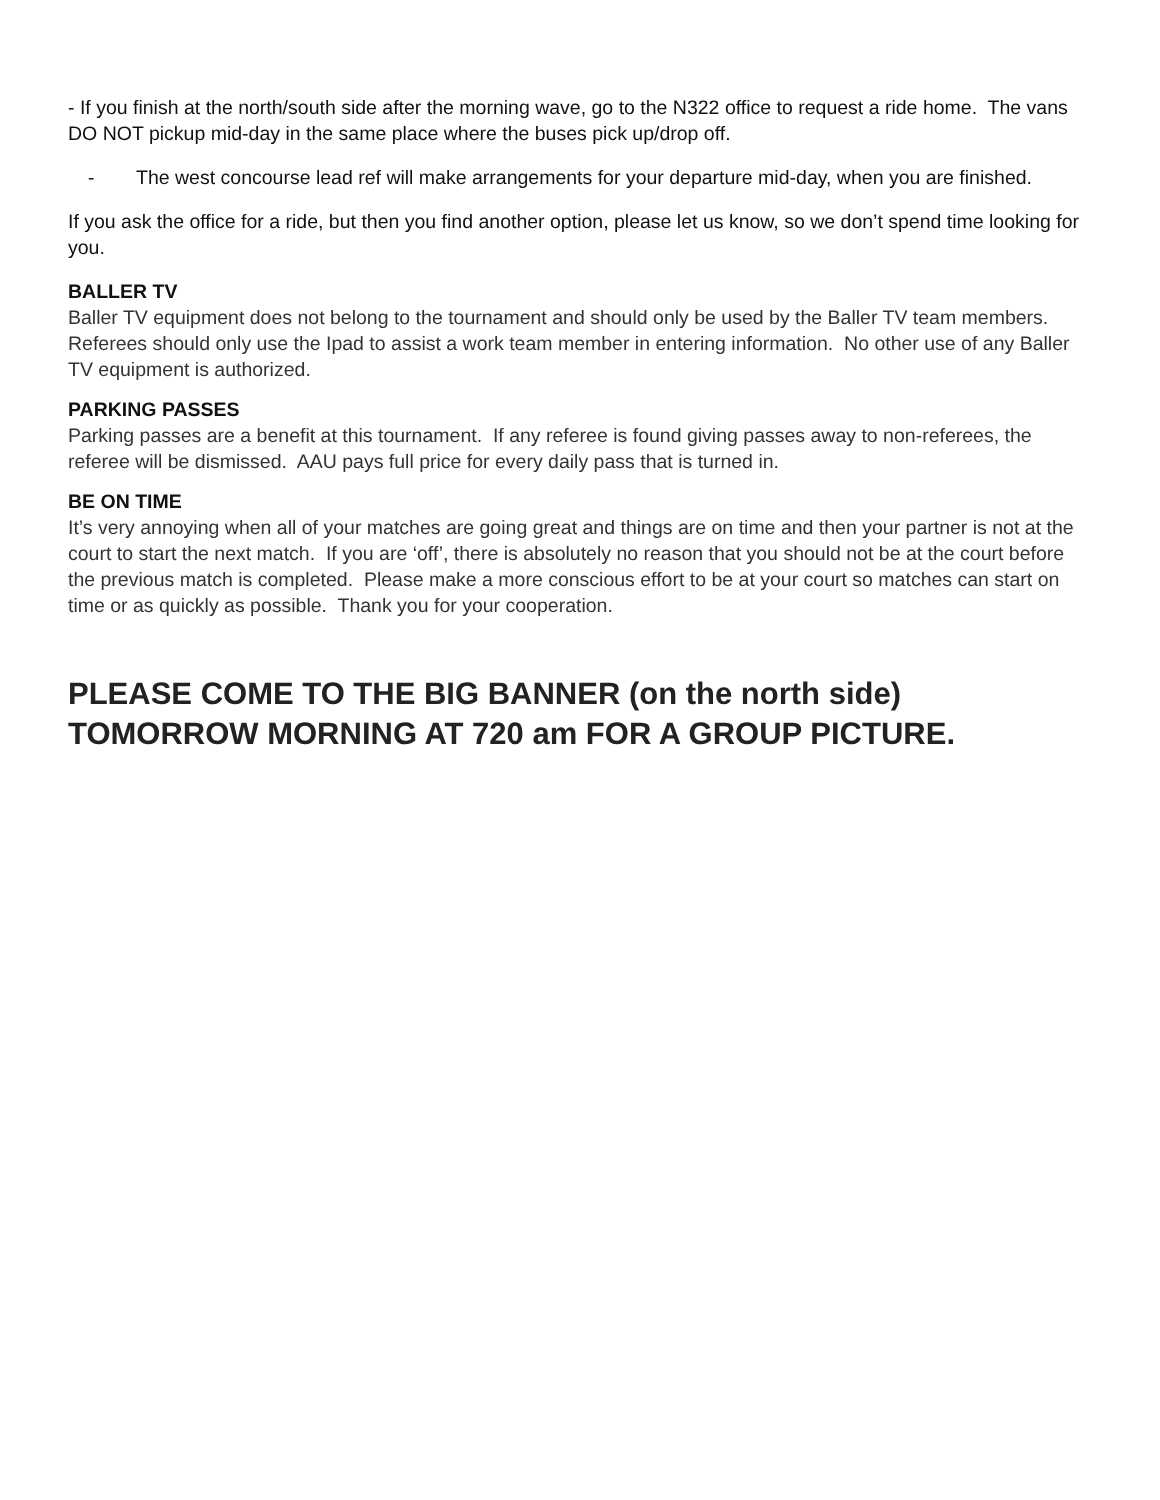- If you finish at the north/south side after the morning wave, go to the N322 office to request a ride home. The vans DO NOT pickup mid-day in the same place where the buses pick up/drop off.
- The west concourse lead ref will make arrangements for your departure mid-day, when you are finished.
If you ask the office for a ride, but then you find another option, please let us know, so we don’t spend time looking for you.
BALLER TV
Baller TV equipment does not belong to the tournament and should only be used by the Baller TV team members. Referees should only use the Ipad to assist a work team member in entering information. No other use of any Baller TV equipment is authorized.
PARKING PASSES
Parking passes are a benefit at this tournament. If any referee is found giving passes away to non-referees, the referee will be dismissed. AAU pays full price for every daily pass that is turned in.
BE ON TIME
It’s very annoying when all of your matches are going great and things are on time and then your partner is not at the court to start the next match. If you are ‘off’, there is absolutely no reason that you should not be at the court before the previous match is completed. Please make a more conscious effort to be at your court so matches can start on time or as quickly as possible. Thank you for your cooperation.
PLEASE COME TO THE BIG BANNER (on the north side) TOMORROW MORNING AT 720 am FOR A GROUP PICTURE.